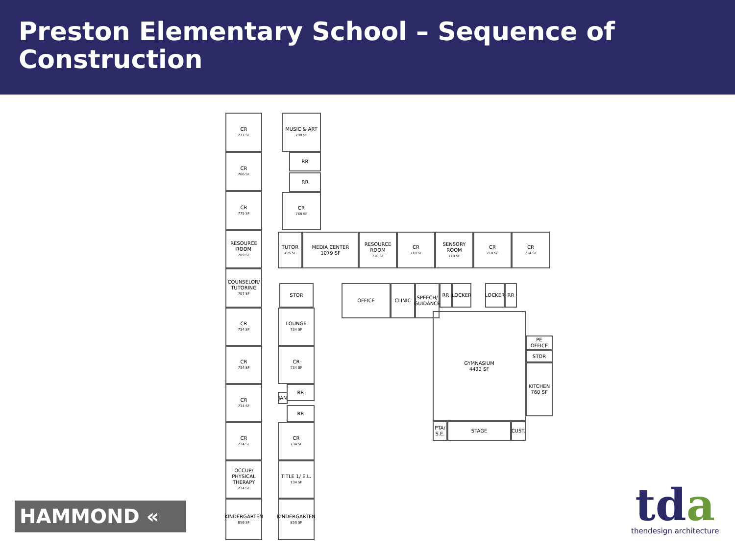Preston Elementary School – Sequence of Construction
CR
771 SF
MUSIC & ART
790 SF
CR
766 SF
RR
RR
CR
775 SF
CR
768 SF
RESOURCE ROOM
709 SF
TUTOR
495 SF
MEDIA CENTER
1079 SF
RESOURCE ROOM
710 SF
CR
710 SF
SENSORY ROOM
710 SF
CR
710 SF
CR
714 SF
COUNSELOR/ TUTORING
707 SF
STOR OFFICE CLINIC
SPEECH/ GUIDANCE
RR LOCKER LOCKER RR
CR
734 SF
LOUNGE
734 SF
GYMNASIUM
4432 SF
PE OFFICE
STOR
KITCHEN
760 SF
CR
734 SF
CR
734 SF
CR
734 SF
RR
JAN
RR
PTA/ S.E.
STAGE CUST.
CR
734 SF
CR
734 SF
OCCUP/ PHYSICAL THERAPY
734 SF
TITLE 1/ E.L.
734 SF
KINDERGARTEN
856 SF
KINDERGARTEN
850 SF
HAMMOND «
tda
thendesign architecture